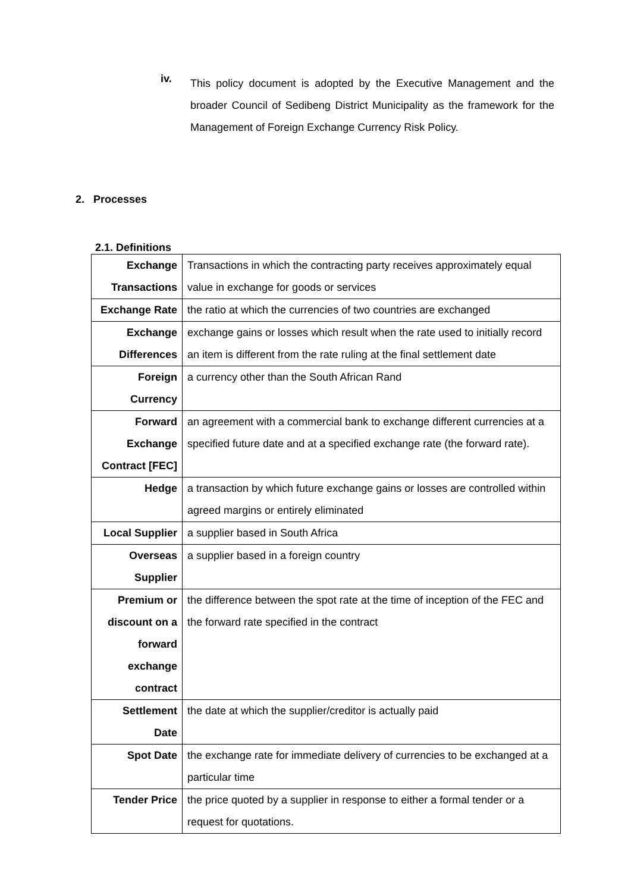iv.
This policy document is adopted by the Executive Management and the broader Council of Sedibeng District Municipality as the framework for the Management of Foreign Exchange Currency Risk Policy.
2. Processes
2.1. Definitions
| Exchange Transactions | Transactions in which the contracting party receives approximately equal value in exchange for goods or services |
| Exchange Rate | the ratio at which the currencies of two countries are exchanged |
| Exchange Differences | exchange gains or losses which result when the rate used to initially record an item is different from the rate ruling at the final settlement date |
| Foreign Currency | a currency other than the South African Rand |
| Forward Exchange Contract [FEC] | an agreement with a commercial bank to exchange different currencies at a specified future date and at a specified exchange rate (the forward rate). |
| Hedge | a transaction by which future exchange gains or losses are controlled within agreed margins or entirely eliminated |
| Local Supplier | a supplier based in South Africa |
| Overseas Supplier | a supplier based in a foreign country |
| Premium or discount on a forward exchange contract | the difference between the spot rate at the time of inception of the FEC and the forward rate specified in the contract |
| Settlement Date | the date at which the supplier/creditor is actually paid |
| Spot Date | the exchange rate for immediate delivery of currencies to be exchanged at a particular time |
| Tender Price | the price quoted by a supplier in response to either a formal tender or a request for quotations. |